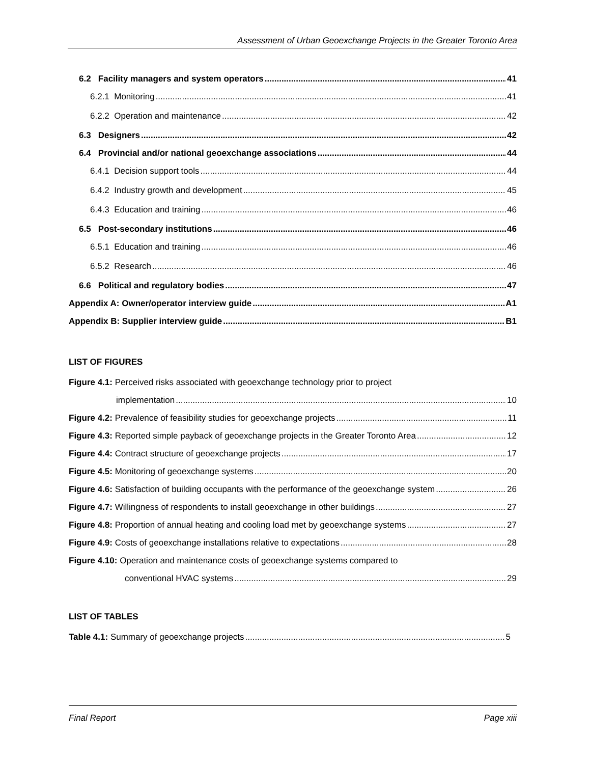Assessment of Urban Geoexchange Projects in the Greater Toronto Area
6.2 Facility managers and system operators 41
6.2.1 Monitoring 41
6.2.2 Operation and maintenance 42
6.3 Designers 42
6.4 Provincial and/or national geoexchange associations 44
6.4.1 Decision support tools 44
6.4.2 Industry growth and development 45
6.4.3 Education and training 46
6.5 Post-secondary institutions 46
6.5.1 Education and training 46
6.5.2 Research 46
6.6 Political and regulatory bodies 47
Appendix A: Owner/operator interview guide A1
Appendix B: Supplier interview guide B1
LIST OF FIGURES
Figure 4.1: Perceived risks associated with geoexchange technology prior to project
implementation 10
Figure 4.2: Prevalence of feasibility studies for geoexchange projects 11
Figure 4.3: Reported simple payback of geoexchange projects in the Greater Toronto Area 12
Figure 4.4: Contract structure of geoexchange projects 17
Figure 4.5: Monitoring of geoexchange systems 20
Figure 4.6: Satisfaction of building occupants with the performance of the geoexchange system 26
Figure 4.7: Willingness of respondents to install geoexchange in other buildings 27
Figure 4.8: Proportion of annual heating and cooling load met by geoexchange systems 27
Figure 4.9: Costs of geoexchange installations relative to expectations 28
Figure 4.10: Operation and maintenance costs of geoexchange systems compared to
conventional HVAC systems 29
LIST OF TABLES
Table 4.1: Summary of geoexchange projects 5
Final Report Page xiii